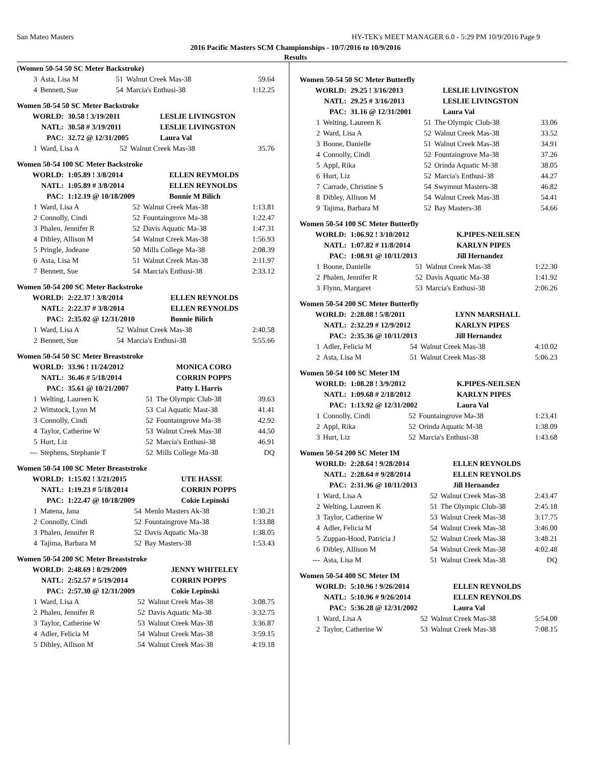San Mateo Masters HY-TEK's MEET MANAGER 6.0 - 5:29 PM 10/9/2016 Page 9
2016 Pacific Masters SCM Championships - 10/7/2016 to 10/9/2016
Results
(Women 50-54 50 SC Meter Backstroke)
| 3 | Asta, Lisa M | 51 | Walnut Creek Mas-38 | 59.64 |
| 4 | Bennett, Sue | 54 | Marcia's Enthusi-38 | 1:12.25 |
Women 50-54 50 SC Meter Backstroke
| WORLD: | 30.58 ! 3/19/2011 | LESLIE LIVINGSTON |
| NATL: | 30.58 # 3/19/2011 | LESLIE LIVINGSTON |
| PAC: | 32.72 @ 12/31/2005 | Laura Val |
| 1 | Ward, Lisa A | 52 | Walnut Creek Mas-38 | 35.76 |
Women 50-54 100 SC Meter Backstroke
| WORLD: | 1:05.89 ! 3/8/2014 | ELLEN REYMOLDS |
| NATL: | 1:05.89 # 3/8/2014 | ELLEN REYNOLDS |
| PAC: | 1:12.19 @ 10/18/2009 | Bonnie M Bilich |
| 1 | Ward, Lisa A | 52 | Walnut Creek Mas-38 | 1:13.81 |
| 2 | Connolly, Cindi | 52 | Fountaingrove Ma-38 | 1:22.47 |
| 3 | Phalen, Jennifer R | 52 | Davis Aquatic Ma-38 | 1:47.31 |
| 4 | Dibley, Allison M | 54 | Walnut Creek Mas-38 | 1:56.93 |
| 5 | Pringle, Jodeane | 50 | Mills College Ma-38 | 2:08.39 |
| 6 | Asta, Lisa M | 51 | Walnut Creek Mas-38 | 2:11.97 |
| 7 | Bennett, Sue | 54 | Marcia's Enthusi-38 | 2:33.12 |
Women 50-54 200 SC Meter Backstroke
| WORLD: | 2:22.37 ! 3/8/2014 | ELLEN REYNOLDS |
| NATL: | 2:22.37 # 3/8/2014 | ELLEN REYNOLDS |
| PAC: | 2:35.02 @ 12/31/2010 | Bonnie Bilich |
| 1 | Ward, Lisa A | 52 | Walnut Creek Mas-38 | 2:40.58 |
| 2 | Bennett, Sue | 54 | Marcia's Enthusi-38 | 5:55.66 |
Women 50-54 50 SC Meter Breaststroke
| WORLD: | 33.96 ! 11/24/2012 | MONICA CORO |
| NATL: | 36.46 # 5/18/2014 | CORRIN POPPS |
| PAC: | 35.61 @ 10/21/2007 | Patty L Harris |
| 1 | Welting, Laureen K | 51 | The Olympic Club-38 | 39.63 |
| 2 | Wittstock, Lynn M | 53 | Cal Aquatic Mast-38 | 41.41 |
| 3 | Connolly, Cindi | 52 | Fountaingrove Ma-38 | 42.92 |
| 4 | Taylor, Catherine W | 53 | Walnut Creek Mas-38 | 44.50 |
| 5 | Hurt, Liz | 52 | Marcia's Enthusi-38 | 46.91 |
| --- | Stephens, Stephanie T | 52 | Mills College Ma-38 | DQ |
Women 50-54 100 SC Meter Breaststroke
| WORLD: | 1:15.02 ! 3/21/2015 | UTE HASSE |
| NATL: | 1:19.23 # 5/18/2014 | CORRIN POPPS |
| PAC: | 1:22.47 @ 10/18/2009 | Cokie Lepinski |
| 1 | Matena, Jana | 54 | Menlo Masters Ak-38 | 1:30.21 |
| 2 | Connolly, Cindi | 52 | Fountaingrove Ma-38 | 1:33.88 |
| 3 | Phalen, Jennifer R | 52 | Davis Aquatic Ma-38 | 1:38.05 |
| 4 | Tajima, Barbara M | 52 | Bay Masters-38 | 1:53.43 |
Women 50-54 200 SC Meter Breaststroke
| WORLD: | 2:48.69 ! 8/29/2009 | JENNY WHITELEY |
| NATL: | 2:52.57 # 5/19/2014 | CORRIN POPPS |
| PAC: | 2:57.30 @ 12/31/2009 | Cokie Lepinski |
| 1 | Ward, Lisa A | 52 | Walnut Creek Mas-38 | 3:08.75 |
| 2 | Phalen, Jennifer R | 52 | Davis Aquatic Ma-38 | 3:32.75 |
| 3 | Taylor, Catherine W | 53 | Walnut Creek Mas-38 | 3:36.87 |
| 4 | Adler, Felicia M | 54 | Walnut Creek Mas-38 | 3:59.15 |
| 5 | Dibley, Allison M | 54 | Walnut Creek Mas-38 | 4:19.18 |
Women 50-54 50 SC Meter Butterfly
| WORLD: | 29.25 ! 3/16/2013 | LESLIE LIVINGSTON |
| NATL: | 29.25 # 3/16/2013 | LESLIE LIVINGSTON |
| PAC: | 31.16 @ 12/31/2001 | Laura Val |
| 1 | Welting, Laureen K | 51 | The Olympic Club-38 | 33.06 |
| 2 | Ward, Lisa A | 52 | Walnut Creek Mas-38 | 33.52 |
| 3 | Boone, Danielle | 51 | Walnut Creek Mas-38 | 34.91 |
| 4 | Connolly, Cindi | 52 | Fountaingrove Ma-38 | 37.26 |
| 5 | Appl, Rika | 52 | Orinda Aquatic M-38 | 38.05 |
| 6 | Hurt, Liz | 52 | Marcia's Enthusi-38 | 44.27 |
| 7 | Carrade, Christine S | 54 | Swymnut Masters-38 | 46.82 |
| 8 | Dibley, Allison M | 54 | Walnut Creek Mas-38 | 54.41 |
| 9 | Tajima, Barbara M | 52 | Bay Masters-38 | 54.66 |
Women 50-54 100 SC Meter Butterfly
| WORLD: | 1:06.92 ! 3/10/2012 | K.PIPES-NEILSEN |
| NATL: | 1:07.82 # 11/8/2014 | KARLYN PIPES |
| PAC: | 1:08.91 @ 10/11/2013 | Jill Hernandez |
| 1 | Boone, Danielle | 51 | Walnut Creek Mas-38 | 1:22.30 |
| 2 | Phalen, Jennifer R | 52 | Davis Aquatic Ma-38 | 1:41.92 |
| 3 | Flynn, Margaret | 53 | Marcia's Enthusi-38 | 2:06.26 |
Women 50-54 200 SC Meter Butterfly
| WORLD: | 2:28.08 ! 5/8/2011 | LYNN MARSHALL |
| NATL: | 2:32.29 # 12/9/2012 | KARLYN PIPES |
| PAC: | 2:35.36 @ 10/11/2013 | Jill Hernandez |
| 1 | Adler, Felicia M | 54 | Walnut Creek Mas-38 | 4:10.02 |
| 2 | Asta, Lisa M | 51 | Walnut Creek Mas-38 | 5:06.23 |
Women 50-54 100 SC Meter IM
| WORLD: | 1:08.28 ! 3/9/2012 | K.PIPES-NEILSEN |
| NATL: | 1:09.68 # 2/18/2012 | KARLYN PIPES |
| PAC: | 1:13.92 @ 12/31/2002 | Laura Val |
| 1 | Connolly, Cindi | 52 | Fountaingrove Ma-38 | 1:23.41 |
| 2 | Appl, Rika | 52 | Orinda Aquatic M-38 | 1:38.09 |
| 3 | Hurt, Liz | 52 | Marcia's Enthusi-38 | 1:43.68 |
Women 50-54 200 SC Meter IM
| WORLD: | 2:28.64 ! 9/28/2014 | ELLEN REYNOLDS |
| NATL: | 2:28.64 # 9/28/2014 | ELLEN REYNOLDS |
| PAC: | 2:31.96 @ 10/11/2013 | Jill Hernandez |
| 1 | Ward, Lisa A | 52 | Walnut Creek Mas-38 | 2:43.47 |
| 2 | Welting, Laureen K | 51 | The Olympic Club-38 | 2:45.18 |
| 3 | Taylor, Catherine W | 53 | Walnut Creek Mas-38 | 3:17.75 |
| 4 | Adler, Felicia M | 54 | Walnut Creek Mas-38 | 3:46.00 |
| 5 | Zuppan-Hood, Patricia J | 52 | Walnut Creek Mas-38 | 3:48.21 |
| 6 | Dibley, Allison M | 54 | Walnut Creek Mas-38 | 4:02.48 |
| --- | Asta, Lisa M | 51 | Walnut Creek Mas-38 | DQ |
Women 50-54 400 SC Meter IM
| WORLD: | 5:10.96 ! 9/26/2014 | ELLEN REYNOLDS |
| NATL: | 5:10.96 # 9/26/2014 | ELLEN REYNOLDS |
| PAC: | 5:36.28 @ 12/31/2002 | Laura Val |
| 1 | Ward, Lisa A | 52 | Walnut Creek Mas-38 | 5:54.00 |
| 2 | Taylor, Catherine W | 53 | Walnut Creek Mas-38 | 7:08.15 |